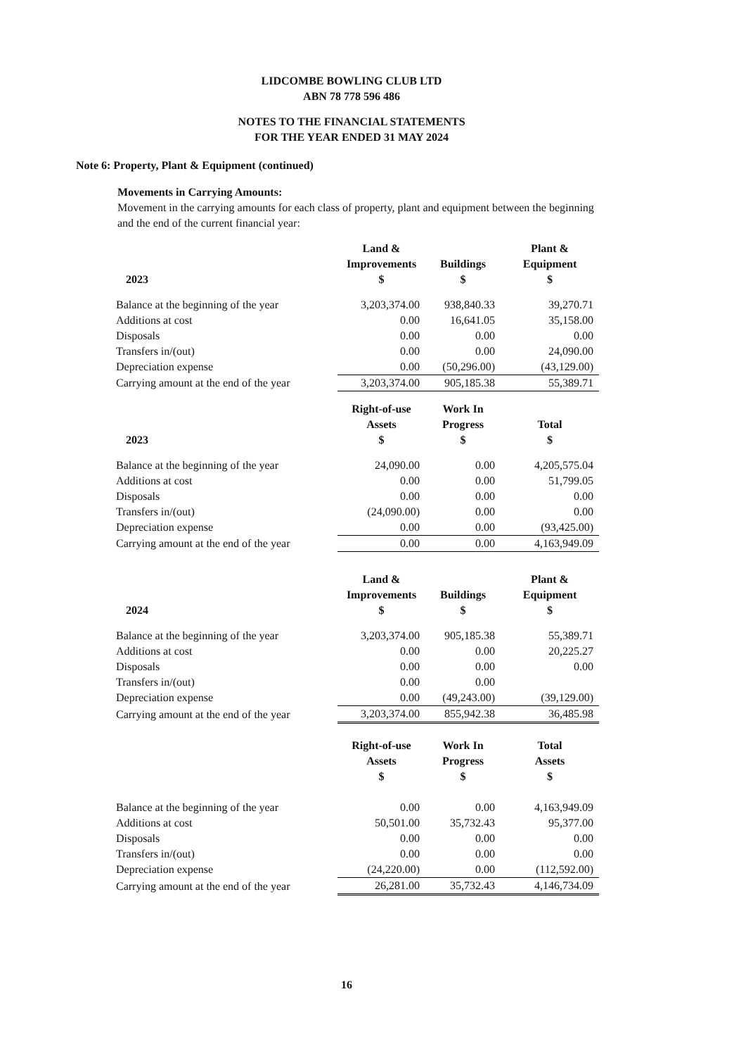LIDCOMBE BOWLING CLUB LTD
ABN 78 778 596 486
NOTES TO THE FINANCIAL STATEMENTS
FOR THE YEAR ENDED 31 MAY 2024
Note 6: Property, Plant & Equipment (continued)
Movements in Carrying Amounts:
Movement in the carrying amounts for each class of property, plant and equipment between the beginning and the end of the current financial year:
| 2023 | Land & Improvements $ | Buildings $ | Plant & Equipment $ |
| --- | --- | --- | --- |
| Balance at the beginning of the year | 3,203,374.00 | 938,840.33 | 39,270.71 |
| Additions at cost | 0.00 | 16,641.05 | 35,158.00 |
| Disposals | 0.00 | 0.00 | 0.00 |
| Transfers in/(out) | 0.00 | 0.00 | 24,090.00 |
| Depreciation expense | 0.00 | (50,296.00) | (43,129.00) |
| Carrying amount at the end of the year | 3,203,374.00 | 905,185.38 | 55,389.71 |
| 2023 | Right-of-use Assets $ | Work In Progress $ | Total $ |
| --- | --- | --- | --- |
| Balance at the beginning of the year | 24,090.00 | 0.00 | 4,205,575.04 |
| Additions at cost | 0.00 | 0.00 | 51,799.05 |
| Disposals | 0.00 | 0.00 | 0.00 |
| Transfers in/(out) | (24,090.00) | 0.00 | 0.00 |
| Depreciation expense | 0.00 | 0.00 | (93,425.00) |
| Carrying amount at the end of the year | 0.00 | 0.00 | 4,163,949.09 |
| 2024 | Land & Improvements $ | Buildings $ | Plant & Equipment $ |
| --- | --- | --- | --- |
| Balance at the beginning of the year | 3,203,374.00 | 905,185.38 | 55,389.71 |
| Additions at cost | 0.00 | 0.00 | 20,225.27 |
| Disposals | 0.00 | 0.00 | 0.00 |
| Transfers in/(out) | 0.00 | 0.00 | |
| Depreciation expense | 0.00 | (49,243.00) | (39,129.00) |
| Carrying amount at the end of the year | 3,203,374.00 | 855,942.38 | 36,485.98 |
| | Right-of-use Assets $ | Work In Progress $ | Total Assets $ |
| --- | --- | --- | --- |
| Balance at the beginning of the year | 0.00 | 0.00 | 4,163,949.09 |
| Additions at cost | 50,501.00 | 35,732.43 | 95,377.00 |
| Disposals | 0.00 | 0.00 | 0.00 |
| Transfers in/(out) | 0.00 | 0.00 | 0.00 |
| Depreciation expense | (24,220.00) | 0.00 | (112,592.00) |
| Carrying amount at the end of the year | 26,281.00 | 35,732.43 | 4,146,734.09 |
16